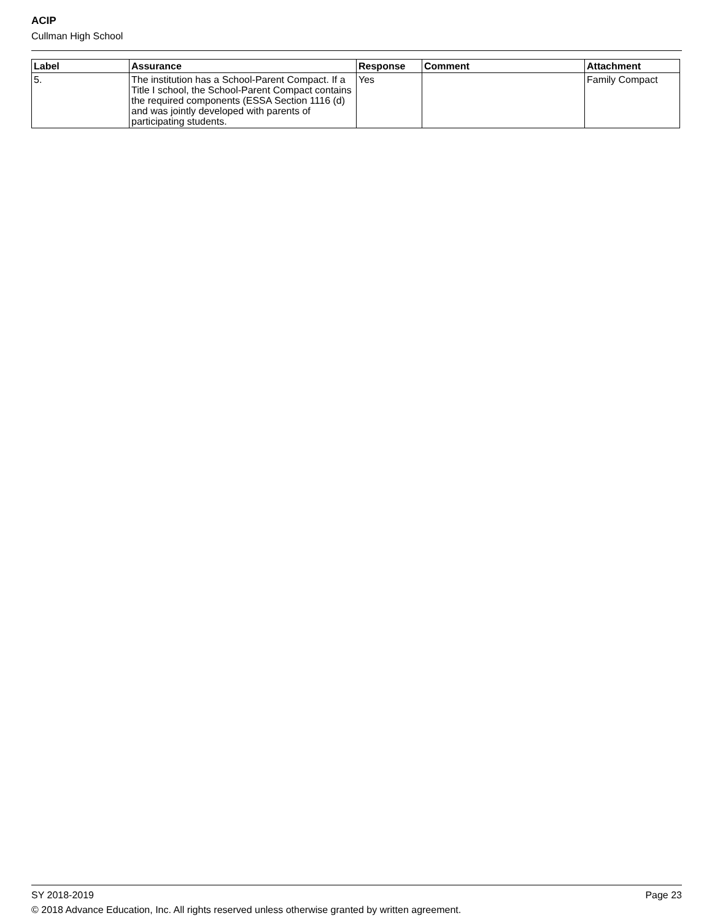ACIP
Cullman High School
| Label | Assurance | Response | Comment | Attachment |
| --- | --- | --- | --- | --- |
| 5. | The institution has a School-Parent Compact. If a Title I school, the School-Parent Compact contains the required components (ESSA Section 1116 (d) and was jointly developed with parents of participating students. | Yes | | Family Compact |
SY 2018-2019 Page 23
© 2018 Advance Education, Inc. All rights reserved unless otherwise granted by written agreement.